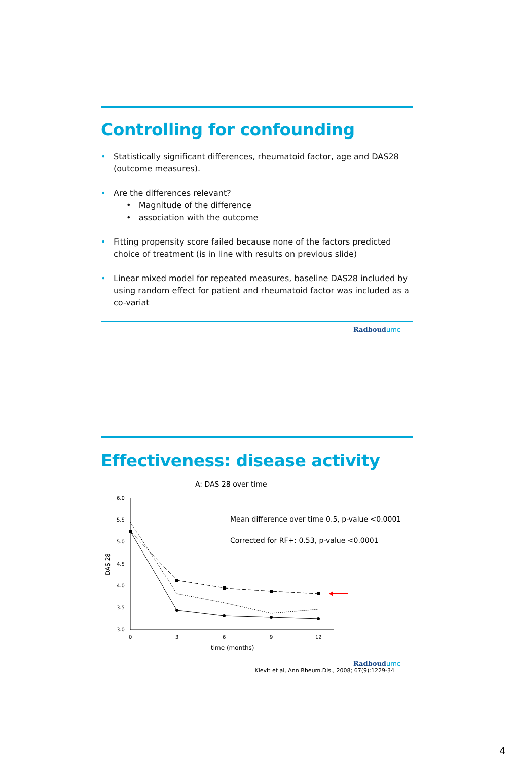Controlling for confounding
• Statistically significant differences, rheumatoid factor, age and DAS28 (outcome measures).
• Are the differences relevant?
• Magnitude of the difference
• association with the outcome
• Fitting propensity score failed because none of the factors predicted choice of treatment (is in line with results on previous slide)
• Linear mixed model for repeated measures, baseline DAS28 included by using random effect for patient and rheumatoid factor was included as a co-variat
Radboudumc
Effectiveness: disease activity
A: DAS 28 over time
Mean difference over time 0.5, p-value <0.0001
Corrected for RF+: 0.53, p-value <0.0001
6.0
5.5
5.0
4.5
4.0
3.5
3.0
0
3
6
9
12
time (months)
DAS 28
Radboudumc
Kievit et al, Ann.Rheum.Dis., 2008; 67(9):1229-34
4